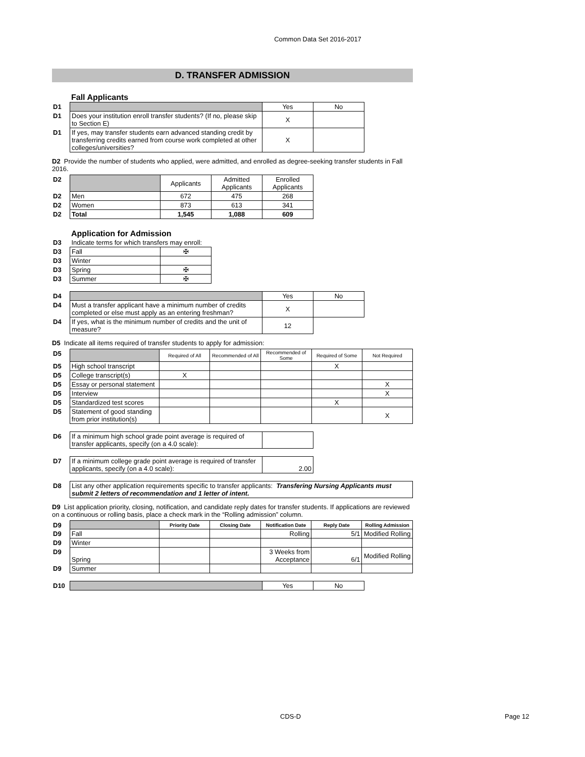Common Data Set 2016-2017
D. TRANSFER ADMISSION
Fall Applicants
| D1 | | Yes | No |
| D1 | Does your institution enroll transfer students? (If no, please skip to Section E) | X | |
| D1 | If yes, may transfer students earn advanced standing credit by transferring credits earned from course work completed at other colleges/universities? | X | |
D2 Provide the number of students who applied, were admitted, and enrolled as degree-seeking transfer students in Fall 2016.
| D2 | | Applicants | Admitted Applicants | Enrolled Applicants |
| D2 | Men | 672 | 475 | 268 |
| D2 | Women | 873 | 613 | 341 |
| D2 | Total | 1,545 | 1,088 | 609 |
Application for Admission
| D3 | Indicate terms for which transfers may enroll: | |
| D3 | Fall | ✠ |
| D3 | Winter | |
| D3 | Spring | ✠ |
| D3 | Summer | ✠ |
| D4 | | Yes | No |
| D4 | Must a transfer applicant have a minimum number of credits completed or else must apply as an entering freshman? | X | |
| D4 | If yes, what is the minimum number of credits and the unit of measure? | 12 | |
D5 Indicate all items required of transfer students to apply for admission:
| D5 | | Required of All | Recommended of All | Recommended of Some | Required of Some | Not Required |
| D5 | High school transcript | | | | X | |
| D5 | College transcript(s) | X | | | | |
| D5 | Essay or personal statement | | | | | X |
| D5 | Interview | | | | | X |
| D5 | Standardized test scores | | | | X | |
| D5 | Statement of good standing from prior institution(s) | | | | | X |
| D6 | If a minimum high school grade point average is required of transfer applicants, specify (on a 4.0 scale): | |
| D7 | If a minimum college grade point average is required of transfer applicants, specify (on a 4.0 scale): | 2.00 |
| D8 | List any other application requirements specific to transfer applicants: Transfering Nursing Applicants must submit 2 letters of recommendation and 1 letter of intent. |
D9 List application priority, closing, notification, and candidate reply dates for transfer students. If applications are reviewed on a continuous or rolling basis, place a check mark in the “Rolling admission” column.
| D9 | | Priority Date | Closing Date | Notification Date | Reply Date | Rolling Admission |
| D9 | Fall | | | Rolling | 5/1 | Modified Rolling |
| D9 | Winter | | | | | |
| D9 | Spring | | | 3 Weeks from Acceptance | 6/1 | Modified Rolling |
| D9 | Summer | | | | | |
| D10 | | Yes | No |
CDS-D Page 12